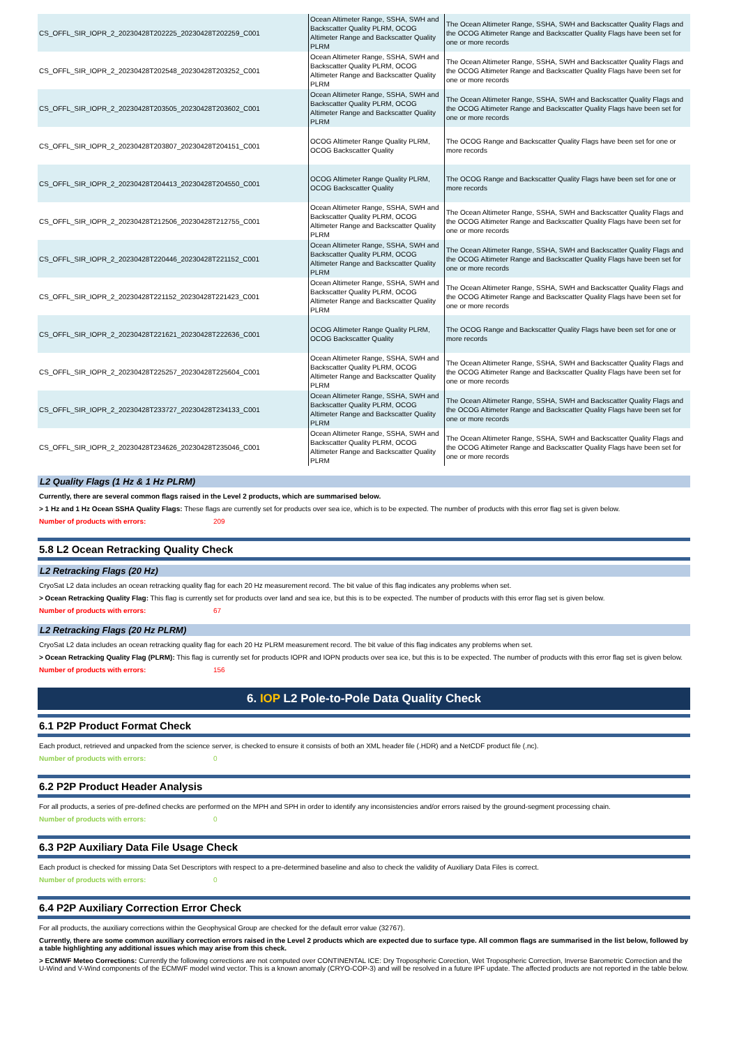| CS_OFFL_SIR_IOPR_2_20230428T202225_20230428T202259_C001 | Ocean Altimeter Range, SSHA, SWH and Backscatter Quality PLRM, OCOG Altimeter Range and Backscatter Quality PLRM | The Ocean Altimeter Range, SSHA, SWH and Backscatter Quality Flags and the OCOG Altimeter Range and Backscatter Quality Flags have been set for one or more records |
| CS_OFFL_SIR_IOPR_2_20230428T202548_20230428T203252_C001 | Ocean Altimeter Range, SSHA, SWH and Backscatter Quality PLRM, OCOG Altimeter Range and Backscatter Quality PLRM | The Ocean Altimeter Range, SSHA, SWH and Backscatter Quality Flags and the OCOG Altimeter Range and Backscatter Quality Flags have been set for one or more records |
| CS_OFFL_SIR_IOPR_2_20230428T203505_20230428T203602_C001 | Ocean Altimeter Range, SSHA, SWH and Backscatter Quality PLRM, OCOG Altimeter Range and Backscatter Quality PLRM | The Ocean Altimeter Range, SSHA, SWH and Backscatter Quality Flags and the OCOG Altimeter Range and Backscatter Quality Flags have been set for one or more records |
| CS_OFFL_SIR_IOPR_2_20230428T203807_20230428T204151_C001 | OCOG Altimeter Range Quality PLRM, OCOG Backscatter Quality | The OCOG Range and Backscatter Quality Flags have been set for one or more records |
| CS_OFFL_SIR_IOPR_2_20230428T204413_20230428T204550_C001 | OCOG Altimeter Range Quality PLRM, OCOG Backscatter Quality | The OCOG Range and Backscatter Quality Flags have been set for one or more records |
| CS_OFFL_SIR_IOPR_2_20230428T212506_20230428T212755_C001 | Ocean Altimeter Range, SSHA, SWH and Backscatter Quality PLRM, OCOG Altimeter Range and Backscatter Quality PLRM | The Ocean Altimeter Range, SSHA, SWH and Backscatter Quality Flags and the OCOG Altimeter Range and Backscatter Quality Flags have been set for one or more records |
| CS_OFFL_SIR_IOPR_2_20230428T220446_20230428T221152_C001 | Ocean Altimeter Range, SSHA, SWH and Backscatter Quality PLRM, OCOG Altimeter Range and Backscatter Quality PLRM | The Ocean Altimeter Range, SSHA, SWH and Backscatter Quality Flags and the OCOG Altimeter Range and Backscatter Quality Flags have been set for one or more records |
| CS_OFFL_SIR_IOPR_2_20230428T221152_20230428T221423_C001 | Ocean Altimeter Range, SSHA, SWH and Backscatter Quality PLRM, OCOG Altimeter Range and Backscatter Quality PLRM | The Ocean Altimeter Range, SSHA, SWH and Backscatter Quality Flags and the OCOG Altimeter Range and Backscatter Quality Flags have been set for one or more records |
| CS_OFFL_SIR_IOPR_2_20230428T221621_20230428T222636_C001 | OCOG Altimeter Range Quality PLRM, OCOG Backscatter Quality | The OCOG Range and Backscatter Quality Flags have been set for one or more records |
| CS_OFFL_SIR_IOPR_2_20230428T225257_20230428T225604_C001 | Ocean Altimeter Range, SSHA, SWH and Backscatter Quality PLRM, OCOG Altimeter Range and Backscatter Quality PLRM | The Ocean Altimeter Range, SSHA, SWH and Backscatter Quality Flags and the OCOG Altimeter Range and Backscatter Quality Flags have been set for one or more records |
| CS_OFFL_SIR_IOPR_2_20230428T233727_20230428T234133_C001 | Ocean Altimeter Range, SSHA, SWH and Backscatter Quality PLRM, OCOG Altimeter Range and Backscatter Quality PLRM | The Ocean Altimeter Range, SSHA, SWH and Backscatter Quality Flags and the OCOG Altimeter Range and Backscatter Quality Flags have been set for one or more records |
| CS_OFFL_SIR_IOPR_2_20230428T234626_20230428T235046_C001 | Ocean Altimeter Range, SSHA, SWH and Backscatter Quality PLRM, OCOG Altimeter Range and Backscatter Quality PLRM | The Ocean Altimeter Range, SSHA, SWH and Backscatter Quality Flags and the OCOG Altimeter Range and Backscatter Quality Flags have been set for one or more records |
L2 Quality Flags (1 Hz & 1 Hz PLRM)
Currently, there are several common flags raised in the Level 2 products, which are summarised below.
> 1 Hz and 1 Hz Ocean SSHA Quality Flags: These flags are currently set for products over sea ice, which is to be expected. The number of products with this error flag set is given below.
Number of products with errors: 209
5.8 L2 Ocean Retracking Quality Check
L2 Retracking Flags (20 Hz)
CryoSat L2 data includes an ocean retracking quality flag for each 20 Hz measurement record. The bit value of this flag indicates any problems when set.
> Ocean Retracking Quality Flag: This flag is currently set for products over land and sea ice, but this is to be expected. The number of products with this error flag set is given below.
Number of products with errors: 67
L2 Retracking Flags (20 Hz PLRM)
CryoSat L2 data includes an ocean retracking quality flag for each 20 Hz PLRM measurement record. The bit value of this flag indicates any problems when set.
> Ocean Retracking Quality Flag (PLRM): This flag is currently set for products IOPR and IOPN products over sea ice, but this is to be expected. The number of products with this error flag set is given below.
Number of products with errors: 156
6. IOP L2 Pole-to-Pole Data Quality Check
6.1 P2P Product Format Check
Each product, retrieved and unpacked from the science server, is checked to ensure it consists of both an XML header file (.HDR) and a NetCDF product file (.nc).
Number of products with errors: 0
6.2 P2P Product Header Analysis
For all products, a series of pre-defined checks are performed on the MPH and SPH in order to identify any inconsistencies and/or errors raised by the ground-segment processing chain.
Number of products with errors: 0
6.3 P2P Auxiliary Data File Usage Check
Each product is checked for missing Data Set Descriptors with respect to a pre-determined baseline and also to check the validity of Auxiliary Data Files is correct.
Number of products with errors: 0
6.4 P2P Auxiliary Correction Error Check
For all products, the auxiliary corrections within the Geophysical Group are checked for the default error value (32767).
Currently, there are some common auxiliary correction errors raised in the Level 2 products which are expected due to surface type. All common flags are summarised in the list below, followed by a table highlighting any additional issues which may arise from this check.
> ECMWF Meteo Corrections: Currently the following corrections are not computed over CONTINENTAL ICE: Dry Tropospheric Corection, Wet Tropospheric Correction, Inverse Barometric Correction and the U-Wind and V-Wind components of the ECMWF model wind vector. This is a known anomaly (CRYO-COP-3) and will be resolved in a future IPF update. The affected products are not reported in the table below.